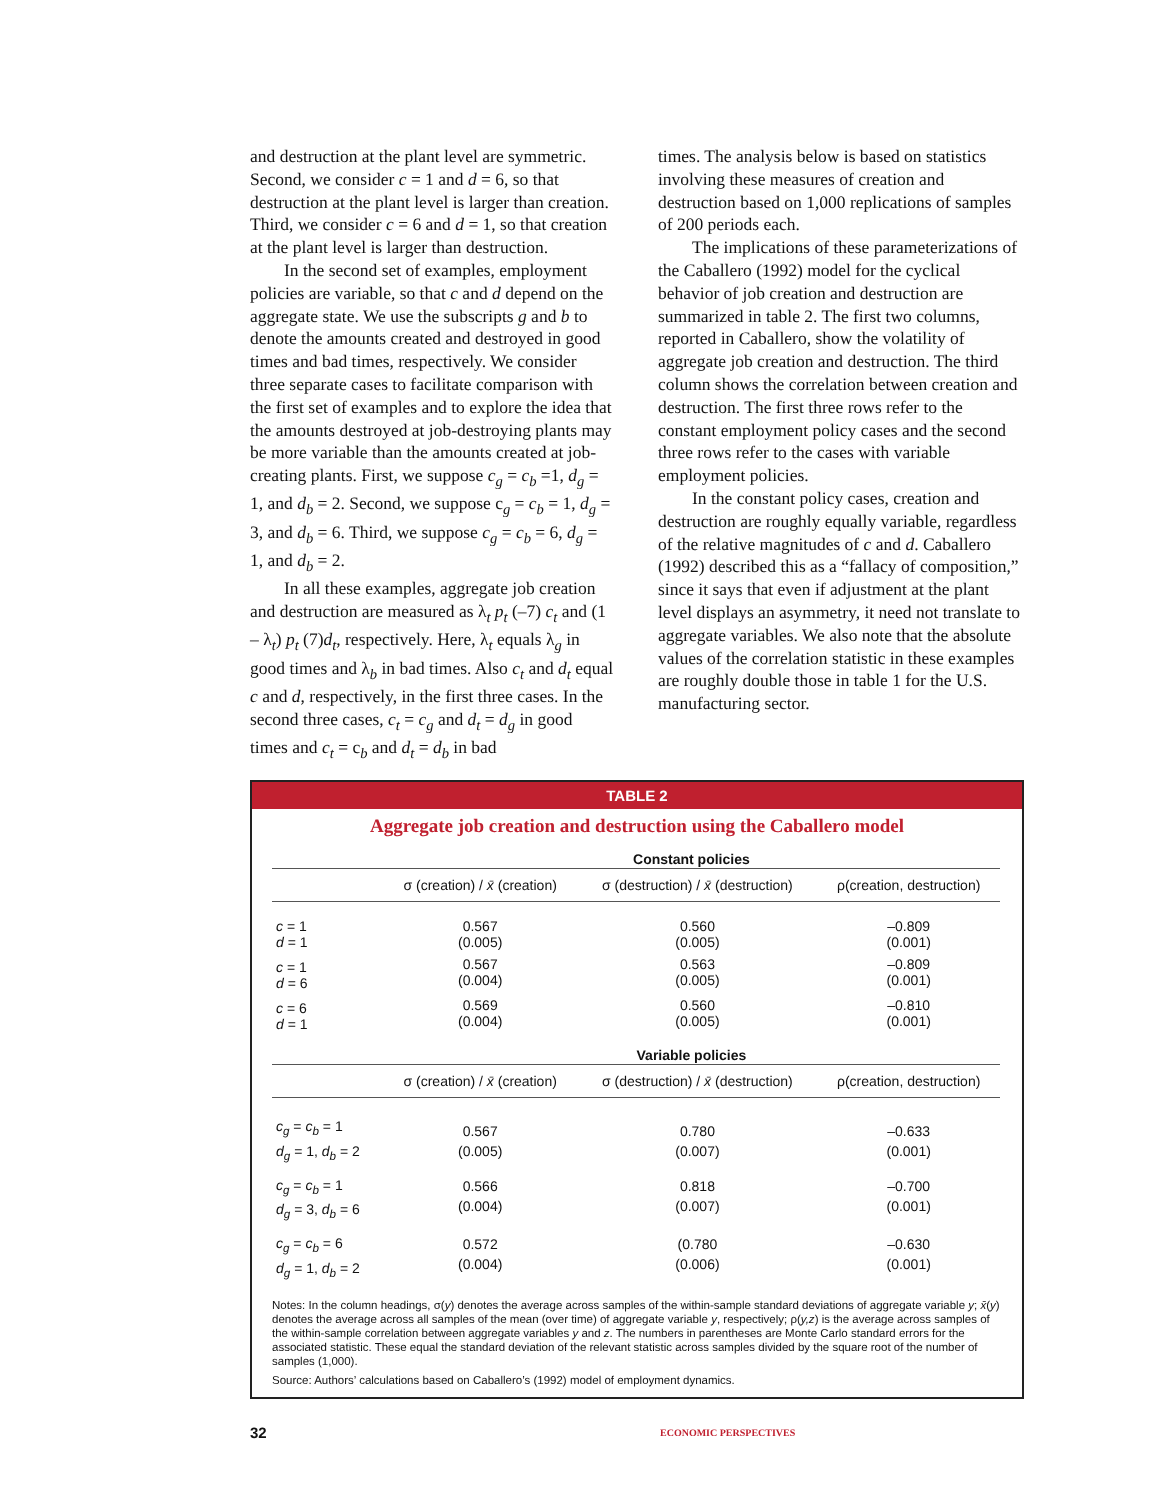and destruction at the plant level are symmetric. Second, we consider c = 1 and d = 6, so that destruction at the plant level is larger than creation. Third, we consider c = 6 and d = 1, so that creation at the plant level is larger than destruction.
In the second set of examples, employment policies are variable, so that c and d depend on the aggregate state. We use the subscripts g and b to denote the amounts created and destroyed in good times and bad times, respectively. We consider three separate cases to facilitate comparison with the first set of examples and to explore the idea that the amounts destroyed at job-destroying plants may be more variable than the amounts created at job-creating plants. First, we suppose c<sub>g</sub> = c<sub>b</sub> =1, d<sub>g</sub> = 1, and d<sub>b</sub> = 2. Second, we suppose c<sub>g</sub> = c<sub>b</sub> = 1, d<sub>g</sub> = 3, and d<sub>b</sub> = 6. Third, we suppose c<sub>g</sub> = c<sub>b</sub> = 6, d<sub>g</sub> = 1, and d<sub>b</sub> = 2.
In all these examples, aggregate job creation and destruction are measured as λ<sub>t</sub> p<sub>t</sub> (–7) c<sub>t</sub> and (1 – λ<sub>t</sub>) p<sub>t</sub> (7)d<sub>t</sub>, respectively. Here, λ<sub>t</sub> equals λ<sub>g</sub> in good times and λ<sub>b</sub> in bad times. Also c<sub>t</sub> and d<sub>t</sub> equal c and d, respectively, in the first three cases. In the second three cases, c<sub>t</sub> = c<sub>g</sub> and d<sub>t</sub> = d<sub>g</sub> in good times and c<sub>t</sub> = c<sub>b</sub> and d<sub>t</sub> = d<sub>b</sub> in bad
times. The analysis below is based on statistics involving these measures of creation and destruction based on 1,000 replications of samples of 200 periods each.
The implications of these parameterizations of the Caballero (1992) model for the cyclical behavior of job creation and destruction are summarized in table 2. The first two columns, reported in Caballero, show the volatility of aggregate job creation and destruction. The third column shows the correlation between creation and destruction. The first three rows refer to the constant employment policy cases and the second three rows refer to the cases with variable employment policies.
In the constant policy cases, creation and destruction are roughly equally variable, regardless of the relative magnitudes of c and d. Caballero (1992) described this as a “fallacy of composition,” since it says that even if adjustment at the plant level displays an asymmetry, it need not translate to aggregate variables. We also note that the absolute values of the correlation statistic in these examples are roughly double those in table 1 for the U.S. manufacturing sector.
TABLE 2
Aggregate job creation and destruction using the Caballero model
| | Constant policies | | |
| --- | --- | --- | --- |
| | σ (creation) / x̄ (creation) | σ (destruction) / x̄ (destruction) | ρ(creation, destruction) |
| c = 1 d = 1 | 0.567 (0.005) | 0.560 (0.005) | –0.809 (0.001) |
| c = 1 d = 6 | 0.567 (0.004) | 0.563 (0.005) | –0.809 (0.001) |
| c = 6 d = 1 | 0.569 (0.004) | 0.560 (0.005) | –0.810 (0.001) |
| | Variable policies | | |
| | σ (creation) / x̄ (creation) | σ (destruction) / x̄ (destruction) | ρ(creation, destruction) |
| c<sub>g</sub> = c<sub>b</sub> = 1 d<sub>g</sub> = 1, d<sub>b</sub> = 2 | 0.567 (0.005) | 0.780 (0.007) | –0.633 (0.001) |
| c<sub>g</sub> = c<sub>b</sub> = 1 d<sub>g</sub> = 3, d<sub>b</sub> = 6 | 0.566 (0.004) | 0.818 (0.007) | –0.700 (0.001) |
| c<sub>g</sub> = c<sub>b</sub> = 6 d<sub>g</sub> = 1, d<sub>b</sub> = 2 | 0.572 (0.004) | (0.780 (0.006) | –0.630 (0.001) |
Notes: In the column headings, σ(y) denotes the average across samples of the within-sample standard deviations of aggregate variable y; x̄(y) denotes the average across all samples of the mean (over time) of aggregate variable y, respectively; ρ(y,z) is the average across samples of the within-sample correlation between aggregate variables y and z. The numbers in parentheses are Monte Carlo standard errors for the associated statistic. These equal the standard deviation of the relevant statistic across samples divided by the square root of the number of samples (1,000).
Source: Authors’ calculations based on Caballero’s (1992) model of employment dynamics.
32 ECONOMIC PERSPECTIVES